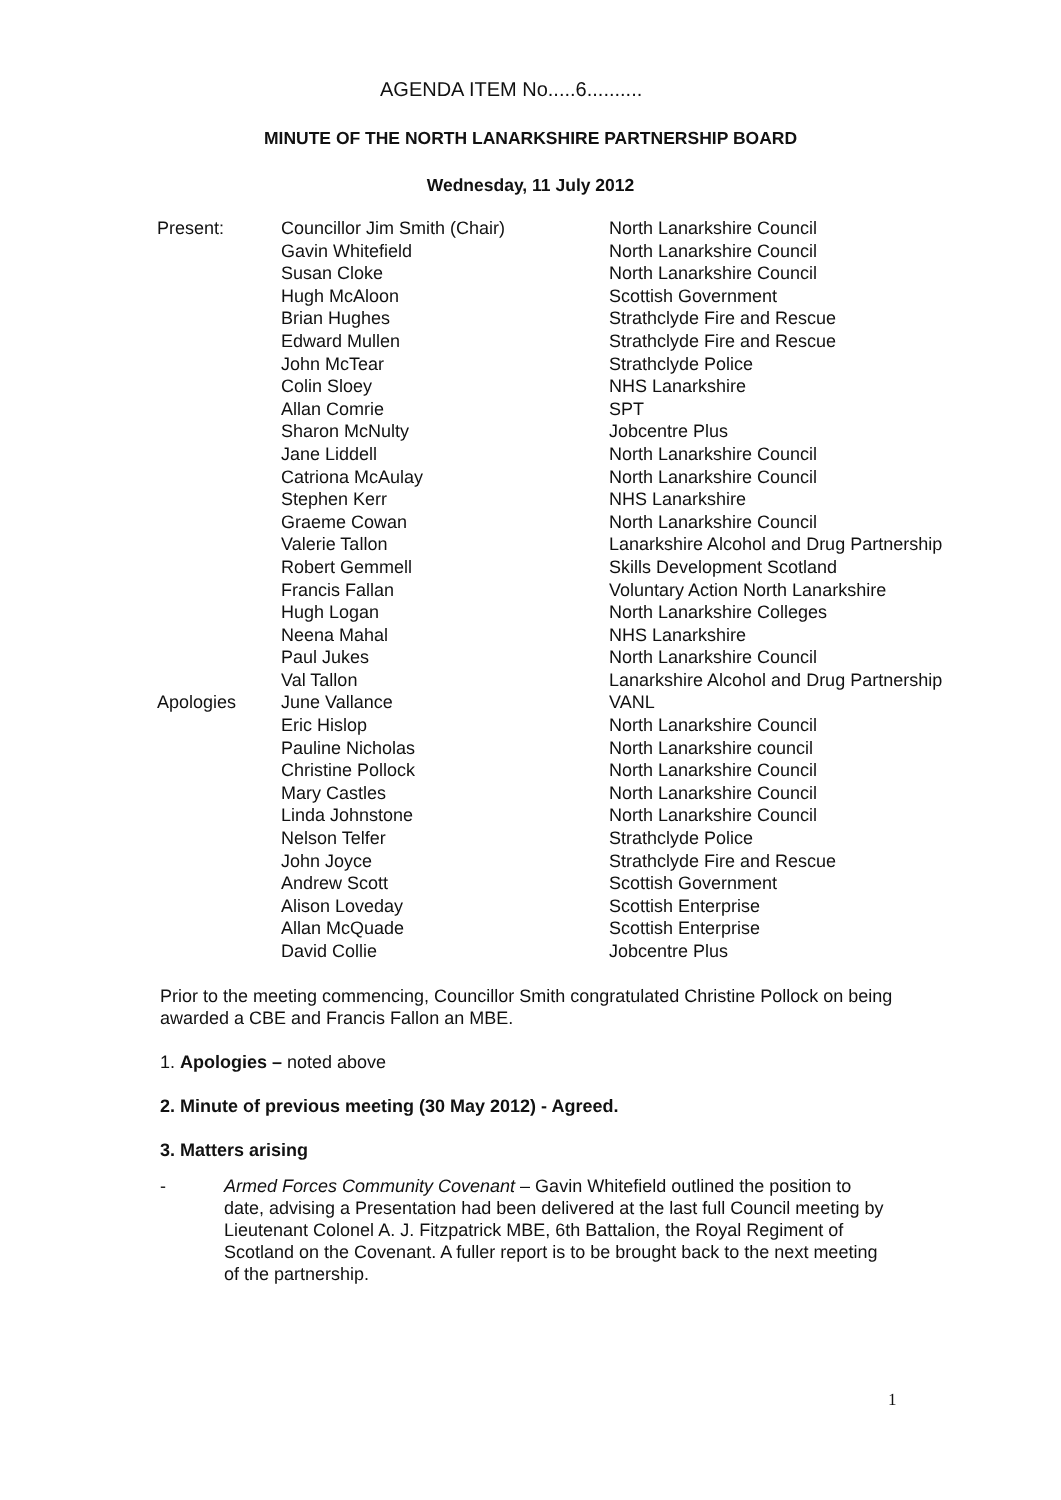AGENDA ITEM No.....6..........
MINUTE OF THE NORTH LANARKSHIRE PARTNERSHIP BOARD
Wednesday, 11 July 2012
| Present: | Councillor Jim Smith (Chair) | North Lanarkshire Council |
| | Gavin Whitefield | North Lanarkshire Council |
| | Susan Cloke | North Lanarkshire Council |
| | Hugh McAloon | Scottish Government |
| | Brian Hughes | Strathclyde Fire and Rescue |
| | Edward Mullen | Strathclyde Fire and Rescue |
| | John McTear | Strathclyde Police |
| | Colin Sloey | NHS Lanarkshire |
| | Allan Comrie | SPT |
| | Sharon McNulty | Jobcentre Plus |
| | Jane Liddell | North Lanarkshire Council |
| | Catriona McAulay | North Lanarkshire Council |
| | Stephen Kerr | NHS Lanarkshire |
| | Graeme Cowan | North Lanarkshire Council |
| | Valerie Tallon | Lanarkshire Alcohol and Drug Partnership |
| | Robert Gemmell | Skills Development Scotland |
| | Francis Fallan | Voluntary Action North Lanarkshire |
| | Hugh Logan | North Lanarkshire Colleges |
| | Neena Mahal | NHS Lanarkshire |
| | Paul Jukes | North Lanarkshire Council |
| | Val Tallon | Lanarkshire Alcohol and Drug Partnership |
| Apologies | June Vallance | VANL |
| | Eric Hislop | North Lanarkshire Council |
| | Pauline Nicholas | North Lanarkshire council |
| | Christine Pollock | North Lanarkshire Council |
| | Mary Castles | North Lanarkshire Council |
| | Linda Johnstone | North Lanarkshire Council |
| | Nelson Telfer | Strathclyde Police |
| | John Joyce | Strathclyde Fire and Rescue |
| | Andrew Scott | Scottish Government |
| | Alison Loveday | Scottish Enterprise |
| | Allan McQuade | Scottish Enterprise |
| | David Collie | Jobcentre Plus |
Prior to the meeting commencing, Councillor Smith congratulated Christine Pollock on being awarded a CBE and Francis Fallon an MBE.
1. Apologies – noted above
2. Minute of previous meeting (30 May 2012) - Agreed.
3. Matters arising
- Armed Forces Community Covenant – Gavin Whitefield outlined the position to date, advising a Presentation had been delivered at the last full Council meeting by Lieutenant Colonel A. J. Fitzpatrick MBE, 6th Battalion, the Royal Regiment of Scotland on the Covenant. A fuller report is to be brought back to the next meeting of the partnership.
1